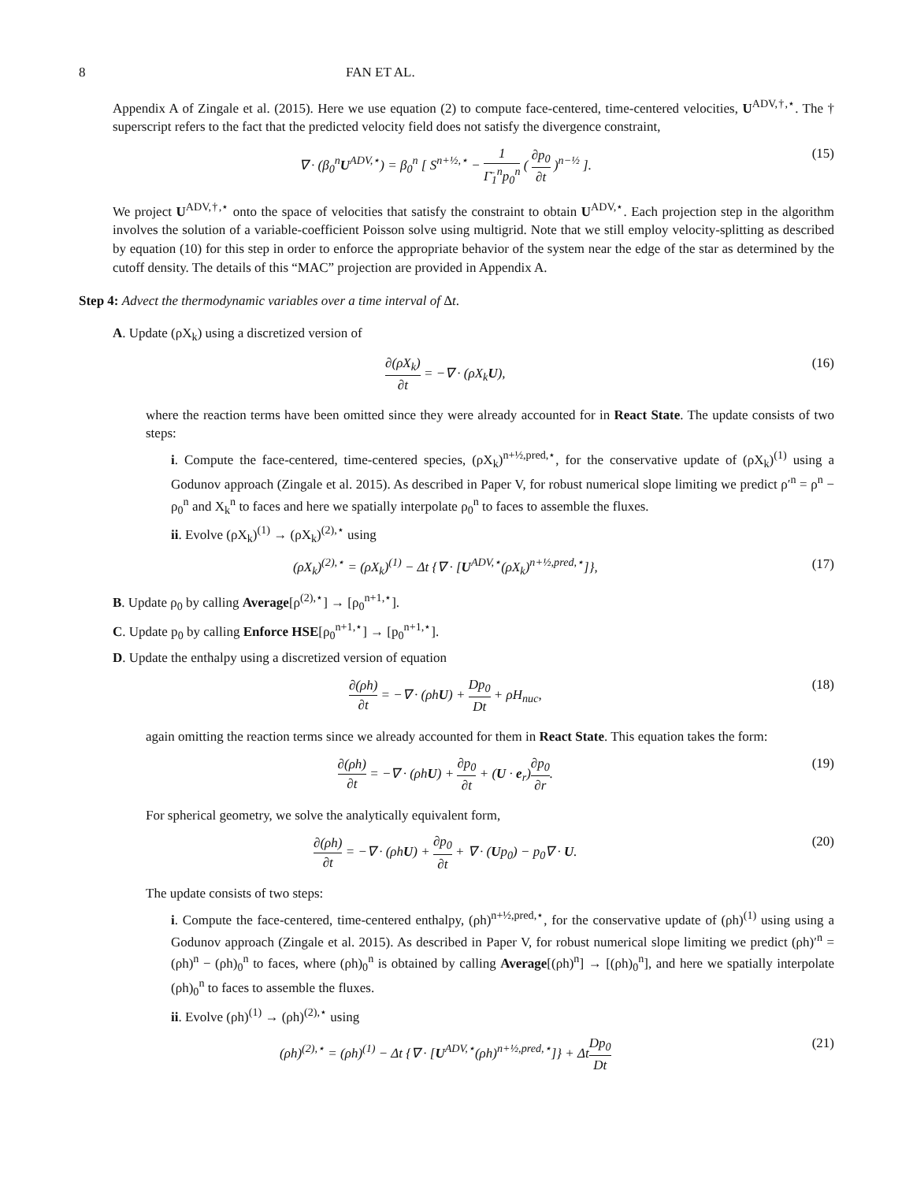8 FAN ET AL.
Appendix A of Zingale et al. (2015). Here we use equation (2) to compute face-centered, time-centered velocities, U<sup>ADV,†,⋆</sup>. The † superscript refers to the fact that the predicted velocity field does not satisfy the divergence constraint,
∇ · (β<sub>0</sub><sup>n</sup>U<sup>ADV,⋆</sup>) = β<sub>0</sub><sup>n</sup> [ S<sup>n+½,⋆</sup> − 1 Γ̄<sub>1</sub><sup>n</sup>p<sub>0</sub><sup>n</sup> ( ∂p<sub>0</sub> ∂t )<sup>n−½</sup> ].
(15)
We project U<sup>ADV,†,⋆</sup> onto the space of velocities that satisfy the constraint to obtain U<sup>ADV,⋆</sup>. Each projection step in the algorithm involves the solution of a variable-coefficient Poisson solve using multigrid. Note that we still employ velocity-splitting as described by equation (10) for this step in order to enforce the appropriate behavior of the system near the edge of the star as determined by the cutoff density. The details of this “MAC” projection are provided in Appendix A.
Step 4: Advect the thermodynamic variables over a time interval of Δt.
A. Update (ρX<sub>k</sub>) using a discretized version of
∂(ρX<sub>k</sub>) ∂t = −∇ · (ρX<sub>k</sub>U), (16)
where the reaction terms have been omitted since they were already accounted for in React State. The update consists of two steps:
i. Compute the face-centered, time-centered species, (ρX<sub>k</sub>)<sup>n+½,pred,⋆</sup>, for the conservative update of (ρX<sub>k</sub>)<sup>(1)</sup> using a Godunov approach (Zingale et al. 2015). As described in Paper V, for robust numerical slope limiting we predict ρ′<sup>n</sup> = ρ<sup>n</sup> − ρ<sub>0</sub><sup>n</sup> and X<sub>k</sub><sup>n</sup> to faces and here we spatially interpolate ρ<sub>0</sub><sup>n</sup> to faces to assemble the fluxes.
ii. Evolve (ρX<sub>k</sub>)<sup>(1)</sup> → (ρX<sub>k</sub>)<sup>(2),⋆</sup> using
(ρX<sub>k</sub>)<sup>(2),⋆</sup> = (ρX<sub>k</sub>)<sup>(1)</sup> − Δt {∇ · [U<sup>ADV,⋆</sup>(ρX<sub>k</sub>)<sup>n+½,pred,⋆</sup>]},
(17)
B. Update ρ<sub>0</sub> by calling Average[ρ<sup>(2),⋆</sup>] → [ρ<sub>0</sub><sup>n+1,⋆</sup>].
C. Update p<sub>0</sub> by calling Enforce HSE[ρ<sub>0</sub><sup>n+1,⋆</sup>] → [p<sub>0</sub><sup>n+1,⋆</sup>].
D. Update the enthalpy using a discretized version of equation
∂(ρh) ∂t = −∇ · (ρhU) + Dp<sub>0</sub> Dt + ρH<sub>nuc</sub>,
(18)
again omitting the reaction terms since we already accounted for them in React State. This equation takes the form:
∂(ρh) ∂t = −∇ · (ρhU) + ∂p<sub>0</sub> ∂t + (U · e<sub>r</sub>)∂p<sub>0</sub> ∂r.
(19)
For spherical geometry, we solve the analytically equivalent form,
∂(ρh) ∂t = −∇ · (ρhU) + ∂p<sub>0</sub> ∂t + ∇ · (Up<sub>0</sub>) − p<sub>0</sub>∇ · U.
(20)
The update consists of two steps:
i. Compute the face-centered, time-centered enthalpy, (ρh)<sup>n+½,pred,⋆</sup>, for the conservative update of (ρh)<sup>(1)</sup> using using a Godunov approach (Zingale et al. 2015). As described in Paper V, for robust numerical slope limiting we predict (ρh)′<sup>n</sup> = (ρh)<sup>n</sup> − (ρh)<sub>0</sub><sup>n</sup> to faces, where (ρh)<sub>0</sub><sup>n</sup> is obtained by calling Average[(ρh)<sup>n</sup>] → [(ρh)<sub>0</sub><sup>n</sup>], and here we spatially interpolate (ρh)<sub>0</sub><sup>n</sup> to faces to assemble the fluxes.
ii. Evolve (ρh)<sup>(1)</sup> → (ρh)<sup>(2),⋆</sup> using
(ρh)<sup>(2),⋆</sup> = (ρh)<sup>(1)</sup> − Δt {∇ · [U<sup>ADV,⋆</sup>(ρh)<sup>n+½,pred,⋆</sup>]} + ΔtDp<sub>0</sub> Dt
(21)